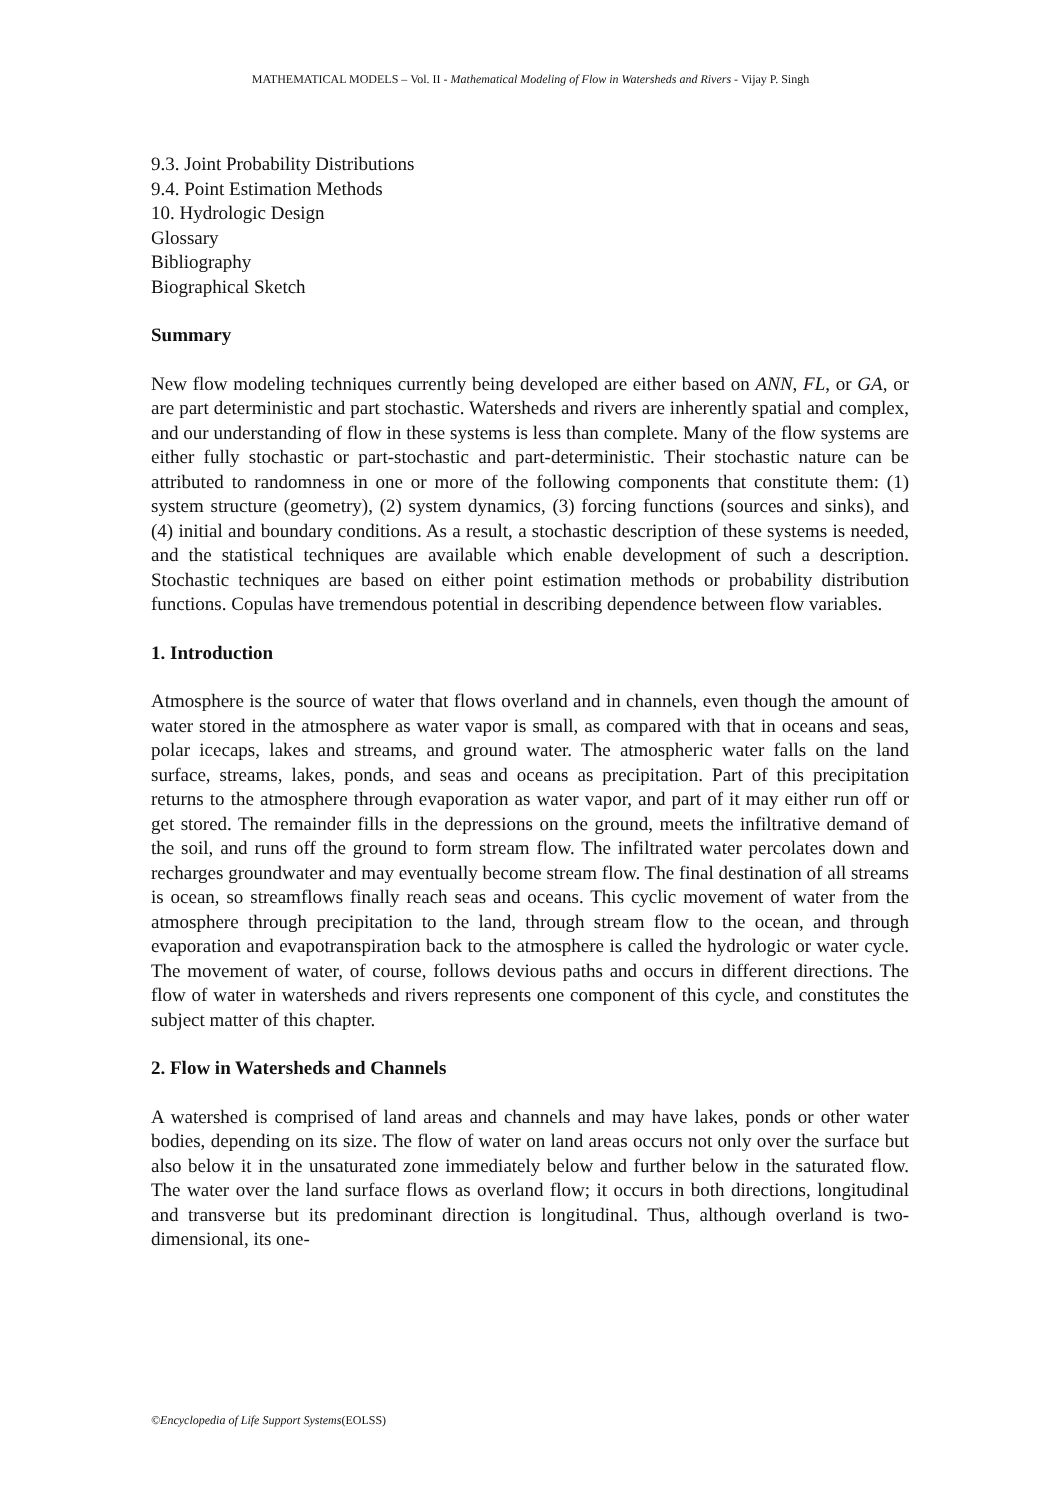MATHEMATICAL MODELS – Vol. II - Mathematical Modeling of Flow in Watersheds and Rivers - Vijay P. Singh
9.3. Joint Probability Distributions
9.4. Point Estimation Methods
10. Hydrologic Design
Glossary
Bibliography
Biographical Sketch
Summary
New flow modeling techniques currently being developed are either based on ANN, FL, or GA, or are part deterministic and part stochastic. Watersheds and rivers are inherently spatial and complex, and our understanding of flow in these systems is less than complete. Many of the flow systems are either fully stochastic or part-stochastic and part-deterministic. Their stochastic nature can be attributed to randomness in one or more of the following components that constitute them: (1) system structure (geometry), (2) system dynamics, (3) forcing functions (sources and sinks), and (4) initial and boundary conditions. As a result, a stochastic description of these systems is needed, and the statistical techniques are available which enable development of such a description. Stochastic techniques are based on either point estimation methods or probability distribution functions. Copulas have tremendous potential in describing dependence between flow variables.
1. Introduction
Atmosphere is the source of water that flows overland and in channels, even though the amount of water stored in the atmosphere as water vapor is small, as compared with that in oceans and seas, polar icecaps, lakes and streams, and ground water. The atmospheric water falls on the land surface, streams, lakes, ponds, and seas and oceans as precipitation. Part of this precipitation returns to the atmosphere through evaporation as water vapor, and part of it may either run off or get stored. The remainder fills in the depressions on the ground, meets the infiltrative demand of the soil, and runs off the ground to form stream flow. The infiltrated water percolates down and recharges groundwater and may eventually become stream flow. The final destination of all streams is ocean, so streamflows finally reach seas and oceans. This cyclic movement of water from the atmosphere through precipitation to the land, through stream flow to the ocean, and through evaporation and evapotranspiration back to the atmosphere is called the hydrologic or water cycle. The movement of water, of course, follows devious paths and occurs in different directions. The flow of water in watersheds and rivers represents one component of this cycle, and constitutes the subject matter of this chapter.
2. Flow in Watersheds and Channels
A watershed is comprised of land areas and channels and may have lakes, ponds or other water bodies, depending on its size. The flow of water on land areas occurs not only over the surface but also below it in the unsaturated zone immediately below and further below in the saturated flow. The water over the land surface flows as overland flow; it occurs in both directions, longitudinal and transverse but its predominant direction is longitudinal. Thus, although overland is two-dimensional, its one-
©Encyclopedia of Life Support Systems(EOLSS)